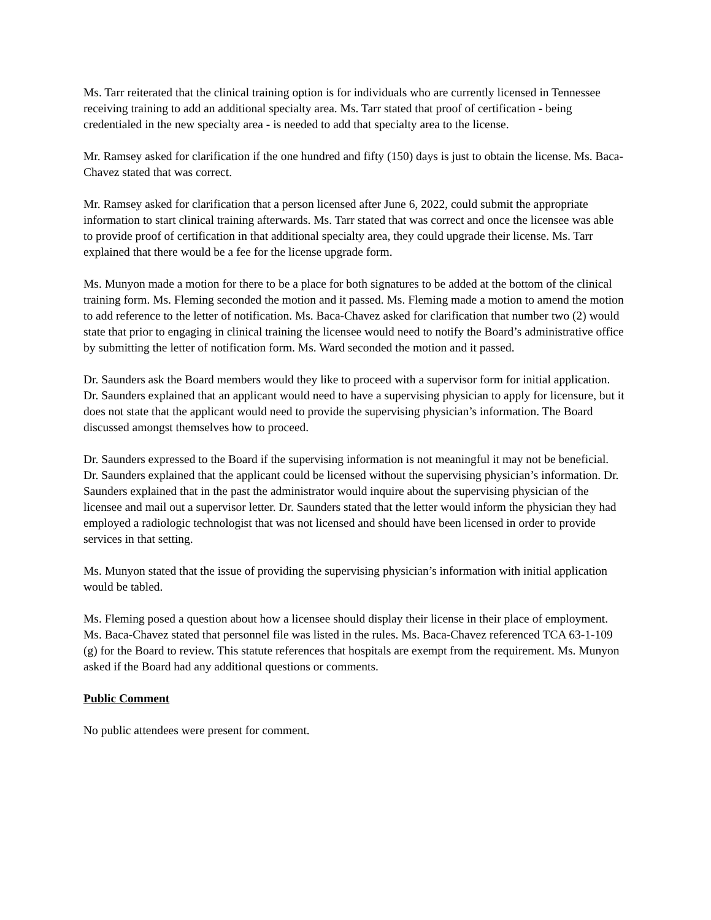Ms. Tarr reiterated that the clinical training option is for individuals who are currently licensed in Tennessee receiving training to add an additional specialty area. Ms. Tarr stated that proof of certification - being credentialed in the new specialty area - is needed to add that specialty area to the license.
Mr. Ramsey asked for clarification if the one hundred and fifty (150) days is just to obtain the license. Ms. Baca-Chavez stated that was correct.
Mr. Ramsey asked for clarification that a person licensed after June 6, 2022, could submit the appropriate information to start clinical training afterwards. Ms. Tarr stated that was correct and once the licensee was able to provide proof of certification in that additional specialty area, they could upgrade their license. Ms. Tarr explained that there would be a fee for the license upgrade form.
Ms. Munyon made a motion for there to be a place for both signatures to be added at the bottom of the clinical training form. Ms. Fleming seconded the motion and it passed. Ms. Fleming made a motion to amend the motion to add reference to the letter of notification. Ms. Baca-Chavez asked for clarification that number two (2) would state that prior to engaging in clinical training the licensee would need to notify the Board’s administrative office by submitting the letter of notification form. Ms. Ward seconded the motion and it passed.
Dr. Saunders ask the Board members would they like to proceed with a supervisor form for initial application. Dr. Saunders explained that an applicant would need to have a supervising physician to apply for licensure, but it does not state that the applicant would need to provide the supervising physician’s information. The Board discussed amongst themselves how to proceed.
Dr. Saunders expressed to the Board if the supervising information is not meaningful it may not be beneficial. Dr. Saunders explained that the applicant could be licensed without the supervising physician’s information. Dr. Saunders explained that in the past the administrator would inquire about the supervising physician of the licensee and mail out a supervisor letter. Dr. Saunders stated that the letter would inform the physician they had employed a radiologic technologist that was not licensed and should have been licensed in order to provide services in that setting.
Ms. Munyon stated that the issue of providing the supervising physician’s information with initial application would be tabled.
Ms. Fleming posed a question about how a licensee should display their license in their place of employment. Ms. Baca-Chavez stated that personnel file was listed in the rules. Ms. Baca-Chavez referenced TCA 63-1-109 (g) for the Board to review. This statute references that hospitals are exempt from the requirement. Ms. Munyon asked if the Board had any additional questions or comments.
Public Comment
No public attendees were present for comment.